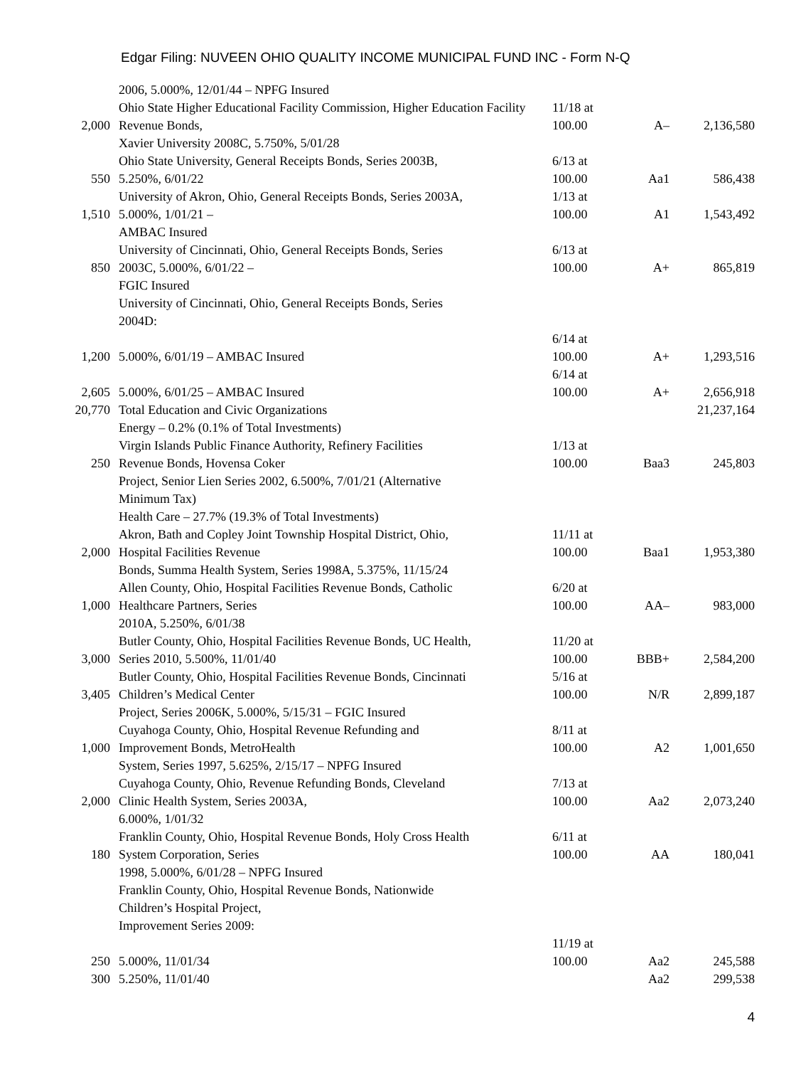Edgar Filing: NUVEEN OHIO QUALITY INCOME MUNICIPAL FUND INC - Form N-Q
| | 2006, 5.000%, 12/01/44 – NPFG Insured | | | |
| 2,000 | Ohio State Higher Educational Facility Commission, Higher Education Facility Revenue Bonds, Xavier University 2008C, 5.750%, 5/01/28 | 11/18 at 100.00 | A– | 2,136,580 |
| 550 | Ohio State University, General Receipts Bonds, Series 2003B, 5.250%, 6/01/22 | 6/13 at 100.00 | Aa1 | 586,438 |
| 1,510 | University of Akron, Ohio, General Receipts Bonds, Series 2003A, 5.000%, 1/01/21 – AMBAC Insured | 1/13 at 100.00 | A1 | 1,543,492 |
| 850 | University of Cincinnati, Ohio, General Receipts Bonds, Series 2003C, 5.000%, 6/01/22 – FGIC Insured | 6/13 at 100.00 | A+ | 865,819 |
| | University of Cincinnati, Ohio, General Receipts Bonds, Series 2004D: | | | |
| 1,200 | 5.000%, 6/01/19 – AMBAC Insured | 6/14 at 100.00 | A+ | 1,293,516 |
| 2,605 | 5.000%, 6/01/25 – AMBAC Insured | 6/14 at 100.00 | A+ | 2,656,918 |
| 20,770 | Total Education and Civic Organizations | | | 21,237,164 |
| | Energy – 0.2% (0.1% of Total Investments) | | | |
| 250 | Virgin Islands Public Finance Authority, Refinery Facilities Revenue Bonds, Hovensa Coker Project, Senior Lien Series 2002, 6.500%, 7/01/21 (Alternative Minimum Tax) | 1/13 at 100.00 | Baa3 | 245,803 |
| | Health Care – 27.7% (19.3% of Total Investments) | | | |
| 2,000 | Akron, Bath and Copley Joint Township Hospital District, Ohio, Hospital Facilities Revenue Bonds, Summa Health System, Series 1998A, 5.375%, 11/15/24 | 11/11 at 100.00 | Baa1 | 1,953,380 |
| 1,000 | Allen County, Ohio, Hospital Facilities Revenue Bonds, Catholic Healthcare Partners, Series 2010A, 5.250%, 6/01/38 | 6/20 at 100.00 | AA– | 983,000 |
| 3,000 | Butler County, Ohio, Hospital Facilities Revenue Bonds, UC Health, Series 2010, 5.500%, 11/01/40 | 11/20 at 100.00 | BBB+ | 2,584,200 |
| 3,405 | Butler County, Ohio, Hospital Facilities Revenue Bonds, Cincinnati Children’s Medical Center Project, Series 2006K, 5.000%, 5/15/31 – FGIC Insured | 5/16 at 100.00 | N/R | 2,899,187 |
| 1,000 | Cuyahoga County, Ohio, Hospital Revenue Refunding and Improvement Bonds, MetroHealth System, Series 1997, 5.625%, 2/15/17 – NPFG Insured | 8/11 at 100.00 | A2 | 1,001,650 |
| 2,000 | Cuyahoga County, Ohio, Revenue Refunding Bonds, Cleveland Clinic Health System, Series 2003A, 6.000%, 1/01/32 | 7/13 at 100.00 | Aa2 | 2,073,240 |
| 180 | Franklin County, Ohio, Hospital Revenue Bonds, Holy Cross Health System Corporation, Series 1998, 5.000%, 6/01/28 – NPFG Insured | 6/11 at 100.00 | AA | 180,041 |
| | Franklin County, Ohio, Hospital Revenue Bonds, Nationwide Children’s Hospital Project, Improvement Series 2009: | | | |
| 250 | 5.000%, 11/01/34 | 11/19 at 100.00 | Aa2 | 245,588 |
| 300 | 5.250%, 11/01/40 | | Aa2 | 299,538 |
4